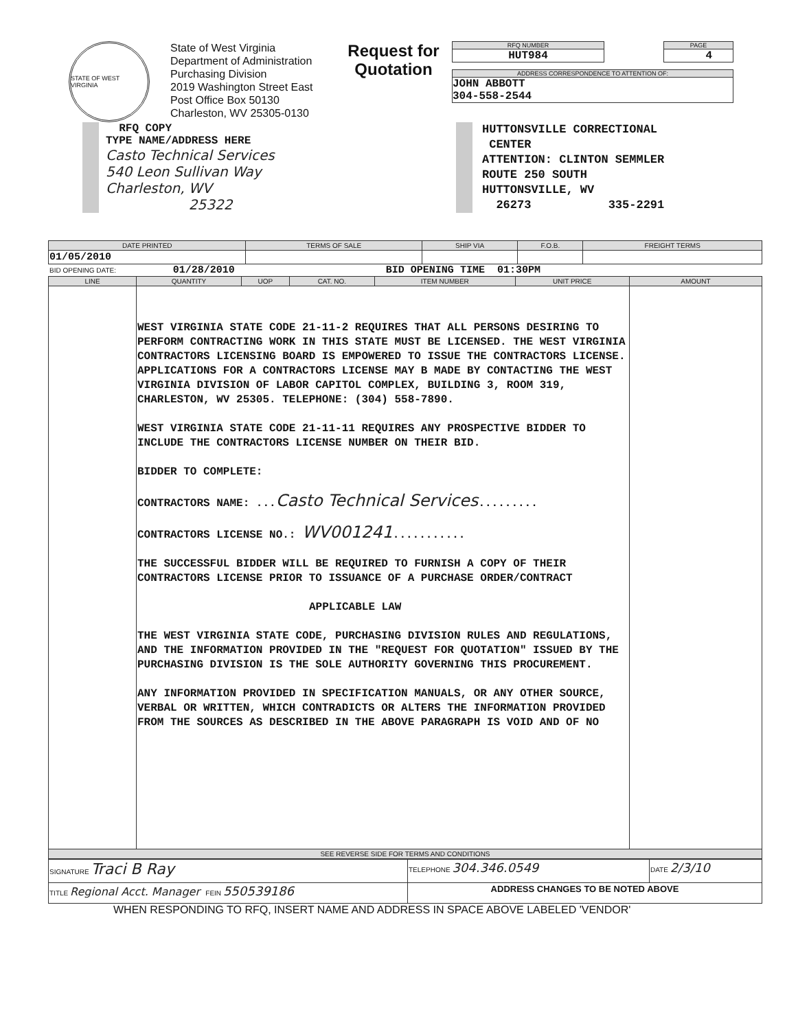STATE OF WEST VIRGINIA
State of West Virginia
Department of Administration
Purchasing Division
2019 Washington Street East
Post Office Box 50130
Charleston, WV 25305-0130
Request for Quotation
RFQ NUMBER
HUT984
PAGE
4
ADDRESS CORRESPONDENCE TO ATTENTION OF:
JOHN ABBOTT
304-558-2544
RFQ COPY
TYPE NAME/ADDRESS HERE
Casto Technical Services
540 Leon Sullivan Way
Charleston, WV
25322
HUTTONSVILLE CORRECTIONAL
CENTER
ATTENTION: CLINTON SEMMLER
ROUTE 250 SOUTH
HUTTONSVILLE, WV
26273 335-2291
| DATE PRINTED | TERMS OF SALE | SHIP VIA | F.O.B. | FREIGHT TERMS |
| --- | --- | --- | --- | --- |
| 01/05/2010 | | | | |
BID OPENING DATE: 01/28/2010 BID OPENING TIME 01:30PM
| LINE | QUANTITY | UOP | CAT. NO. | ITEM NUMBER | UNIT PRICE | AMOUNT |
| --- | --- | --- | --- | --- | --- | --- |
| | WEST VIRGINIA STATE CODE 21-11-2 REQUIRES THAT ALL PERSONS DESIRING TO PERFORM CONTRACTING WORK IN THIS STATE MUST BE LICENSED. THE WEST VIRGINIA CONTRACTORS LICENSING BOARD IS EMPOWERED TO ISSUE THE CONTRACTORS LICENSE. APPLICATIONS FOR A CONTRACTORS LICENSE MAY B MADE BY CONTACTING THE WEST VIRGINIA DIVISION OF LABOR CAPITOL COMPLEX, BUILDING 3, ROOM 319, CHARLESTON, WV 25305. TELEPHONE: (304) 558-7890. WEST VIRGINIA STATE CODE 21-11-11 REQUIRES ANY PROSPECTIVE BIDDER TO INCLUDE THE CONTRACTORS LICENSE NUMBER ON THEIR BID. BIDDER TO COMPLETE: CONTRACTORS NAME: ... Casto Technical Services ......... CONTRACTORS LICENSE NO.: WV001241 ........... THE SUCCESSFUL BIDDER WILL BE REQUIRED TO FURNISH A COPY OF THEIR CONTRACTORS LICENSE PRIOR TO ISSUANCE OF A PURCHASE ORDER/CONTRACT APPLICABLE LAW THE WEST VIRGINIA STATE CODE, PURCHASING DIVISION RULES AND REGULATIONS, AND THE INFORMATION PROVIDED IN THE "REQUEST FOR QUOTATION" ISSUED BY THE PURCHASING DIVISION IS THE SOLE AUTHORITY GOVERNING THIS PROCUREMENT. ANY INFORMATION PROVIDED IN SPECIFICATION MANUALS, OR ANY OTHER SOURCE, VERBAL OR WRITTEN, WHICH CONTRADICTS OR ALTERS THE INFORMATION PROVIDED FROM THE SOURCES AS DESCRIBED IN THE ABOVE PARAGRAPH IS VOID AND OF NO | | | | | |
| SEE REVERSE SIDE FOR TERMS AND CONDITIONS | | | | | | |
| SIGNATURE Traci B Ray | TELEPHONE 304.346.0549 | DATE 2/3/10 |
| TITLE Regional Acct. Manager FEIN 550539186 | ADDRESS CHANGES TO BE NOTED ABOVE | |
WHEN RESPONDING TO RFQ, INSERT NAME AND ADDRESS IN SPACE ABOVE LABELED 'VENDOR'